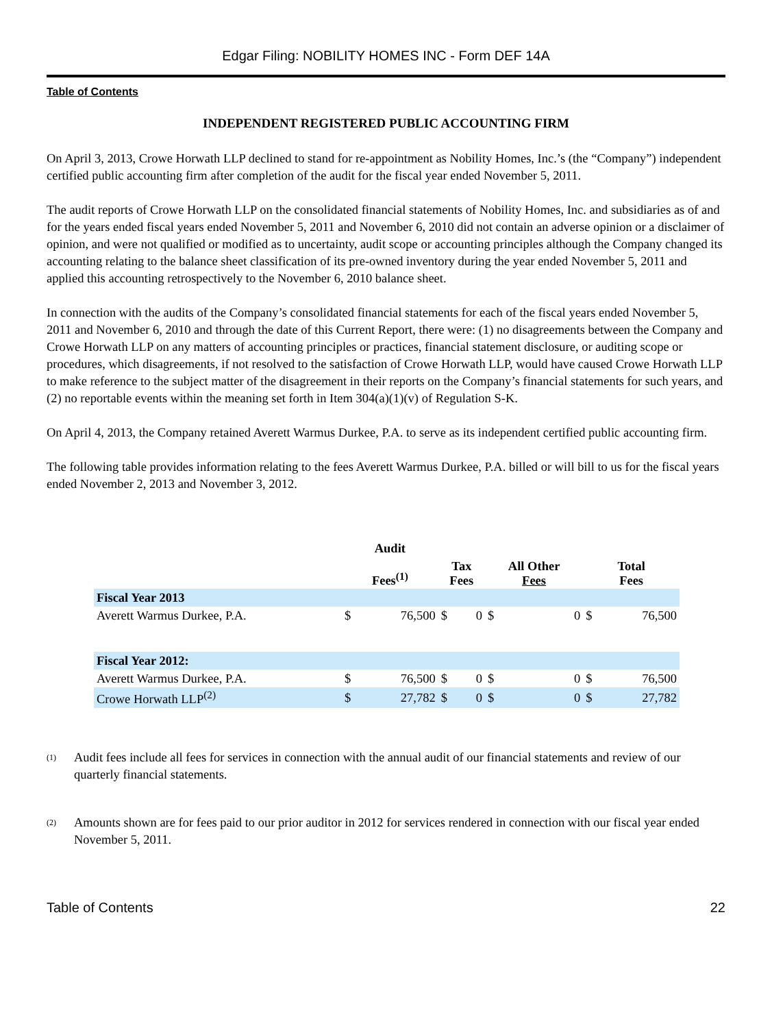Edgar Filing: NOBILITY HOMES INC - Form DEF 14A
Table of Contents
INDEPENDENT REGISTERED PUBLIC ACCOUNTING FIRM
On April 3, 2013, Crowe Horwath LLP declined to stand for re-appointment as Nobility Homes, Inc.’s (the “Company”) independent certified public accounting firm after completion of the audit for the fiscal year ended November 5, 2011.
The audit reports of Crowe Horwath LLP on the consolidated financial statements of Nobility Homes, Inc. and subsidiaries as of and for the years ended fiscal years ended November 5, 2011 and November 6, 2010 did not contain an adverse opinion or a disclaimer of opinion, and were not qualified or modified as to uncertainty, audit scope or accounting principles although the Company changed its accounting relating to the balance sheet classification of its pre-owned inventory during the year ended November 5, 2011 and applied this accounting retrospectively to the November 6, 2010 balance sheet.
In connection with the audits of the Company’s consolidated financial statements for each of the fiscal years ended November 5, 2011 and November 6, 2010 and through the date of this Current Report, there were: (1) no disagreements between the Company and Crowe Horwath LLP on any matters of accounting principles or practices, financial statement disclosure, or auditing scope or procedures, which disagreements, if not resolved to the satisfaction of Crowe Horwath LLP, would have caused Crowe Horwath LLP to make reference to the subject matter of the disagreement in their reports on the Company’s financial statements for such years, and (2) no reportable events within the meaning set forth in Item 304(a)(1)(v) of Regulation S-K.
On April 4, 2013, the Company retained Averett Warmus Durkee, P.A. to serve as its independent certified public accounting firm.
The following table provides information relating to the fees Averett Warmus Durkee, P.A. billed or will bill to us for the fiscal years ended November 2, 2013 and November 3, 2012.
| | Audit Fees<sup>(1)</sup> | | Tax Fees | | All Other Fees | | Total Fees | |
| --- | --- | --- | --- | --- | --- | --- | --- | --- |
| Fiscal Year 2013 | | | | | | | | |
| Averett Warmus Durkee, P.A. | $ | 76,500 | $ | 0 | $ | 0 | $ | 76,500 |
| Fiscal Year 2012: | | | | | | | | |
| Averett Warmus Durkee, P.A. | $ | 76,500 | $ | 0 | $ | 0 | $ | 76,500 |
| Crowe Horwath LLP<sup>(2)</sup> | $ | 27,782 | $ | 0 | $ | 0 | $ | 27,782 |
<sup>(1)</sup>
Audit fees include all fees for services in connection with the annual audit of our financial statements and review of our quarterly financial statements.
<sup>(2)</sup>
Amounts shown are for fees paid to our prior auditor in 2012 for services rendered in connection with our fiscal year ended November 5, 2011.
Table of Contents 22